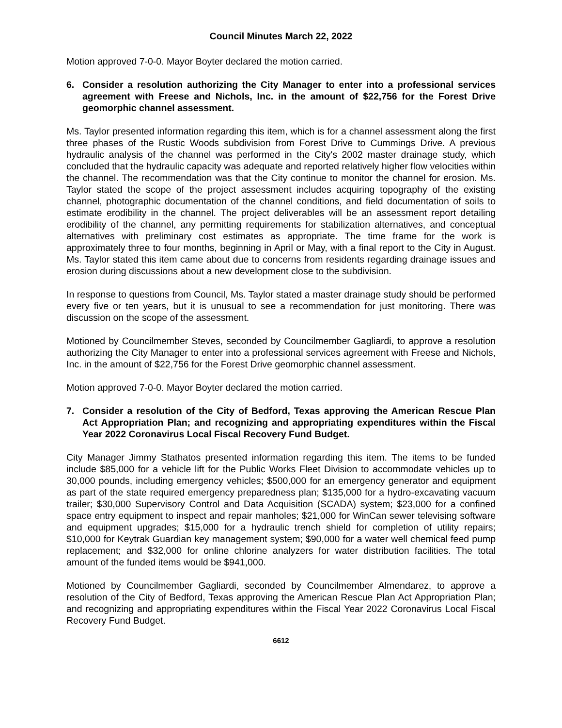Council Minutes March 22, 2022
Motion approved 7-0-0. Mayor Boyter declared the motion carried.
6. Consider a resolution authorizing the City Manager to enter into a professional services agreement with Freese and Nichols, Inc. in the amount of $22,756 for the Forest Drive geomorphic channel assessment.
Ms. Taylor presented information regarding this item, which is for a channel assessment along the first three phases of the Rustic Woods subdivision from Forest Drive to Cummings Drive. A previous hydraulic analysis of the channel was performed in the City's 2002 master drainage study, which concluded that the hydraulic capacity was adequate and reported relatively higher flow velocities within the channel. The recommendation was that the City continue to monitor the channel for erosion. Ms. Taylor stated the scope of the project assessment includes acquiring topography of the existing channel, photographic documentation of the channel conditions, and field documentation of soils to estimate erodibility in the channel. The project deliverables will be an assessment report detailing erodibility of the channel, any permitting requirements for stabilization alternatives, and conceptual alternatives with preliminary cost estimates as appropriate. The time frame for the work is approximately three to four months, beginning in April or May, with a final report to the City in August. Ms. Taylor stated this item came about due to concerns from residents regarding drainage issues and erosion during discussions about a new development close to the subdivision.
In response to questions from Council, Ms. Taylor stated a master drainage study should be performed every five or ten years, but it is unusual to see a recommendation for just monitoring. There was discussion on the scope of the assessment.
Motioned by Councilmember Steves, seconded by Councilmember Gagliardi, to approve a resolution authorizing the City Manager to enter into a professional services agreement with Freese and Nichols, Inc. in the amount of $22,756 for the Forest Drive geomorphic channel assessment.
Motion approved 7-0-0. Mayor Boyter declared the motion carried.
7. Consider a resolution of the City of Bedford, Texas approving the American Rescue Plan Act Appropriation Plan; and recognizing and appropriating expenditures within the Fiscal Year 2022 Coronavirus Local Fiscal Recovery Fund Budget.
City Manager Jimmy Stathatos presented information regarding this item. The items to be funded include $85,000 for a vehicle lift for the Public Works Fleet Division to accommodate vehicles up to 30,000 pounds, including emergency vehicles; $500,000 for an emergency generator and equipment as part of the state required emergency preparedness plan; $135,000 for a hydro-excavating vacuum trailer; $30,000 Supervisory Control and Data Acquisition (SCADA) system; $23,000 for a confined space entry equipment to inspect and repair manholes; $21,000 for WinCan sewer televising software and equipment upgrades; $15,000 for a hydraulic trench shield for completion of utility repairs; $10,000 for Keytrak Guardian key management system; $90,000 for a water well chemical feed pump replacement; and $32,000 for online chlorine analyzers for water distribution facilities. The total amount of the funded items would be $941,000.
Motioned by Councilmember Gagliardi, seconded by Councilmember Almendarez, to approve a resolution of the City of Bedford, Texas approving the American Rescue Plan Act Appropriation Plan; and recognizing and appropriating expenditures within the Fiscal Year 2022 Coronavirus Local Fiscal Recovery Fund Budget.
6612